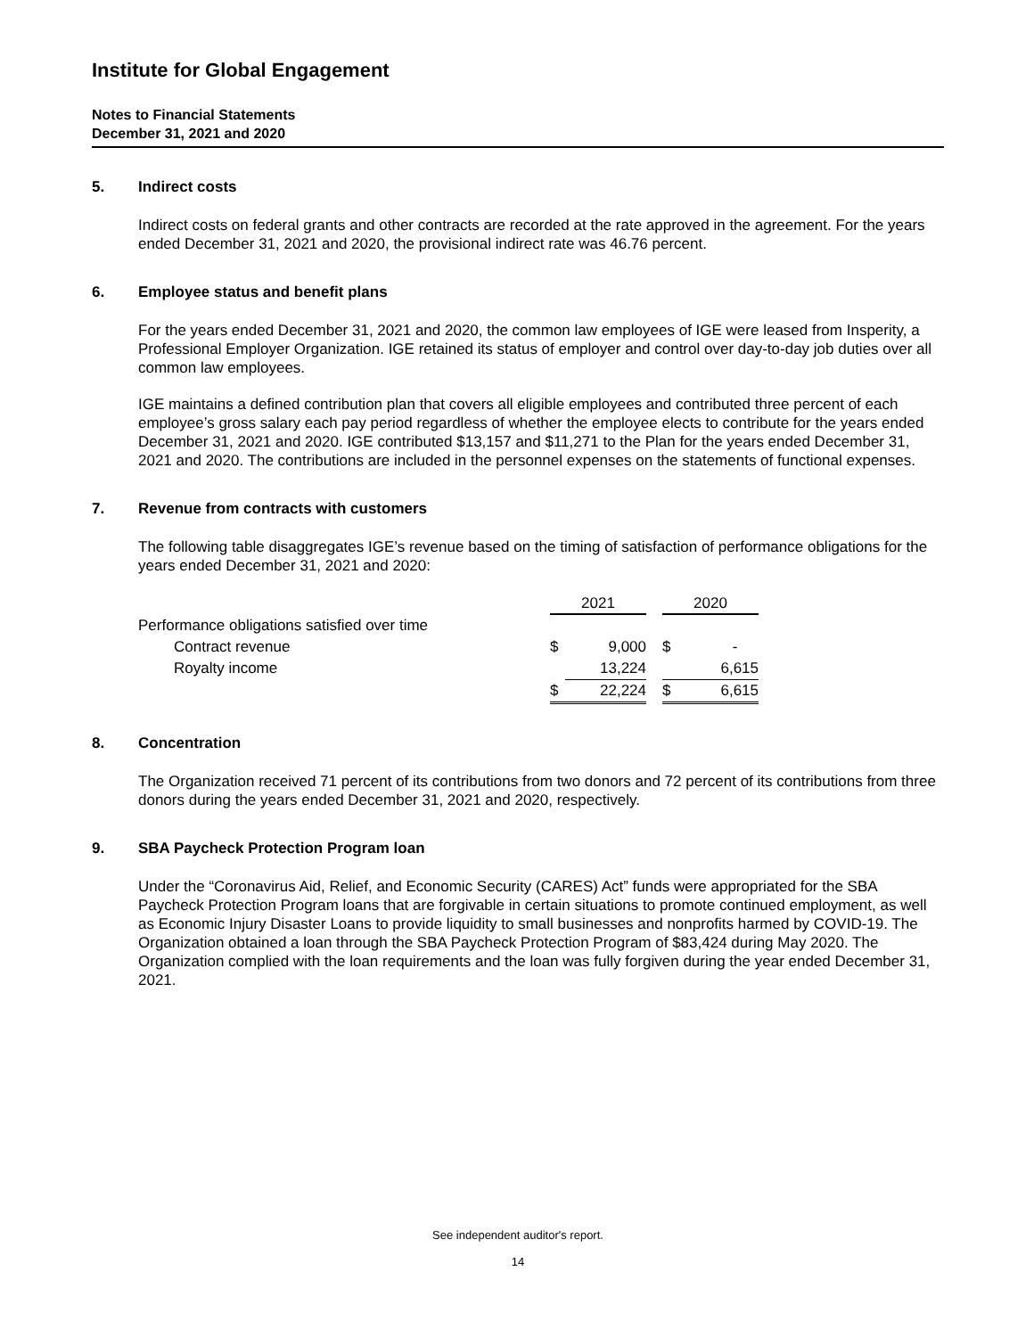Institute for Global Engagement
Notes to Financial Statements
December 31, 2021 and 2020
5. Indirect costs
Indirect costs on federal grants and other contracts are recorded at the rate approved in the agreement. For the years ended December 31, 2021 and 2020, the provisional indirect rate was 46.76 percent.
6. Employee status and benefit plans
For the years ended December 31, 2021 and 2020, the common law employees of IGE were leased from Insperity, a Professional Employer Organization. IGE retained its status of employer and control over day-to-day job duties over all common law employees.
IGE maintains a defined contribution plan that covers all eligible employees and contributed three percent of each employee’s gross salary each pay period regardless of whether the employee elects to contribute for the years ended December 31, 2021 and 2020. IGE contributed $13,157 and $11,271 to the Plan for the years ended December 31, 2021 and 2020. The contributions are included in the personnel expenses on the statements of functional expenses.
7. Revenue from contracts with customers
The following table disaggregates IGE’s revenue based on the timing of satisfaction of performance obligations for the years ended December 31, 2021 and 2020:
| | 2021 | | | 2020 | |
| Performance obligations satisfied over time | | | | | |
| Contract revenue | $ | 9,000 | | $ | - |
| Royalty income | | 13,224 | | | 6,615 |
| | $ | 22,224 | | $ | 6,615 |
8. Concentration
The Organization received 71 percent of its contributions from two donors and 72 percent of its contributions from three donors during the years ended December 31, 2021 and 2020, respectively.
9. SBA Paycheck Protection Program loan
Under the “Coronavirus Aid, Relief, and Economic Security (CARES) Act” funds were appropriated for the SBA Paycheck Protection Program loans that are forgivable in certain situations to promote continued employment, as well as Economic Injury Disaster Loans to provide liquidity to small businesses and nonprofits harmed by COVID-19. The Organization obtained a loan through the SBA Paycheck Protection Program of $83,424 during May 2020. The Organization complied with the loan requirements and the loan was fully forgiven during the year ended December 31, 2021.
See independent auditor's report.
14